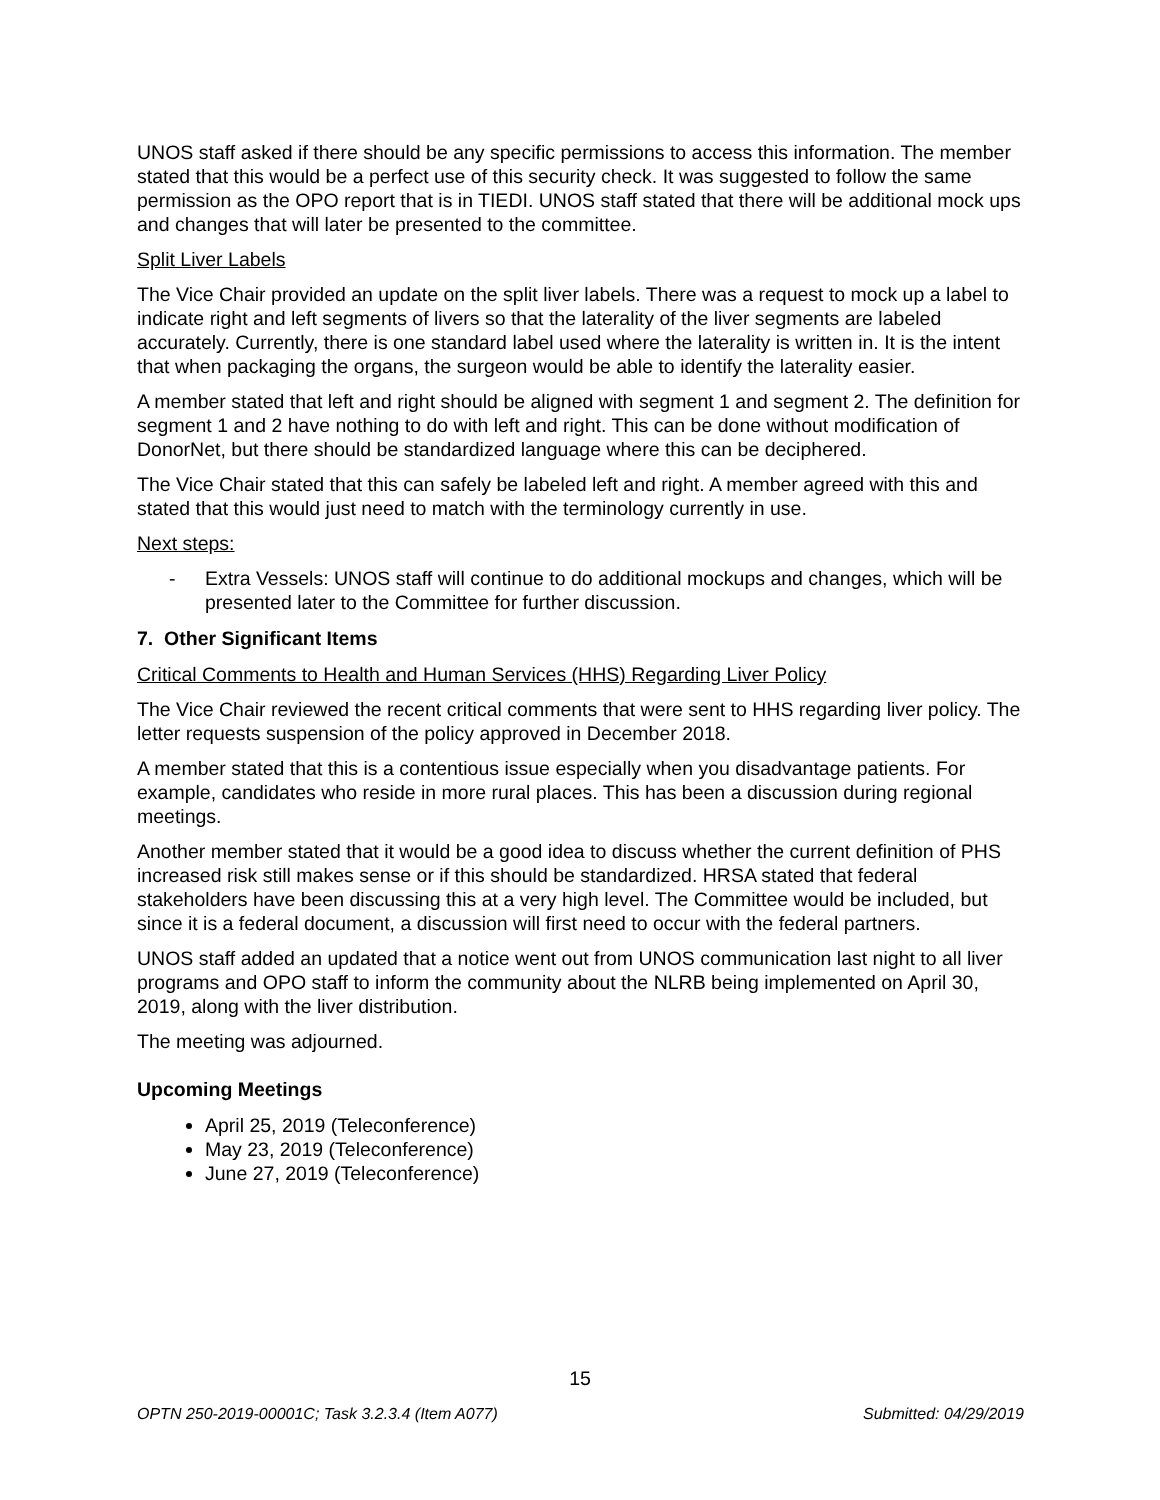UNOS staff asked if there should be any specific permissions to access this information. The member stated that this would be a perfect use of this security check. It was suggested to follow the same permission as the OPO report that is in TIEDI. UNOS staff stated that there will be additional mock ups and changes that will later be presented to the committee.
Split Liver Labels
The Vice Chair provided an update on the split liver labels. There was a request to mock up a label to indicate right and left segments of livers so that the laterality of the liver segments are labeled accurately. Currently, there is one standard label used where the laterality is written in. It is the intent that when packaging the organs, the surgeon would be able to identify the laterality easier.
A member stated that left and right should be aligned with segment 1 and segment 2. The definition for segment 1 and 2 have nothing to do with left and right. This can be done without modification of DonorNet, but there should be standardized language where this can be deciphered.
The Vice Chair stated that this can safely be labeled left and right. A member agreed with this and stated that this would just need to match with the terminology currently in use.
Next steps:
- Extra Vessels: UNOS staff will continue to do additional mockups and changes, which will be presented later to the Committee for further discussion.
7. Other Significant Items
Critical Comments to Health and Human Services (HHS) Regarding Liver Policy
The Vice Chair reviewed the recent critical comments that were sent to HHS regarding liver policy. The letter requests suspension of the policy approved in December 2018.
A member stated that this is a contentious issue especially when you disadvantage patients. For example, candidates who reside in more rural places. This has been a discussion during regional meetings.
Another member stated that it would be a good idea to discuss whether the current definition of PHS increased risk still makes sense or if this should be standardized. HRSA stated that federal stakeholders have been discussing this at a very high level. The Committee would be included, but since it is a federal document, a discussion will first need to occur with the federal partners.
UNOS staff added an updated that a notice went out from UNOS communication last night to all liver programs and OPO staff to inform the community about the NLRB being implemented on April 30, 2019, along with the liver distribution.
The meeting was adjourned.
Upcoming Meetings
April 25, 2019 (Teleconference)
May 23, 2019 (Teleconference)
June 27, 2019 (Teleconference)
15
OPTN 250-2019-00001C; Task 3.2.3.4 (Item A077) Submitted: 04/29/2019